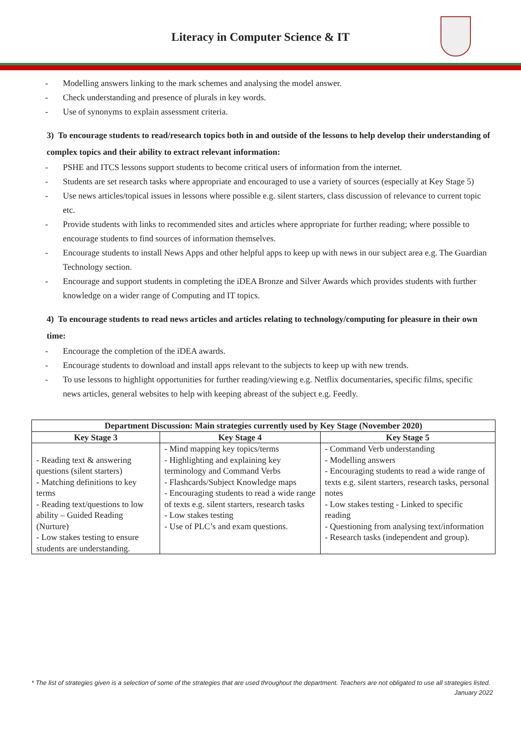Literacy in Computer Science & IT
- Modelling answers linking to the mark schemes and analysing the model answer.
- Check understanding and presence of plurals in key words.
- Use of synonyms to explain assessment criteria.
3) To encourage students to read/research topics both in and outside of the lessons to help develop their understanding of complex topics and their ability to extract relevant information:
- PSHE and ITCS lessons support students to become critical users of information from the internet.
- Students are set research tasks where appropriate and encouraged to use a variety of sources (especially at Key Stage 5)
- Use news articles/topical issues in lessons where possible e.g. silent starters, class discussion of relevance to current topic etc.
- Provide students with links to recommended sites and articles where appropriate for further reading; where possible to encourage students to find sources of information themselves.
- Encourage students to install News Apps and other helpful apps to keep up with news in our subject area e.g. The Guardian Technology section.
- Encourage and support students in completing the iDEA Bronze and Silver Awards which provides students with further knowledge on a wider range of Computing and IT topics.
4) To encourage students to read news articles and articles relating to technology/computing for pleasure in their own time:
- Encourage the completion of the iDEA awards.
- Encourage students to download and install apps relevant to the subjects to keep up with new trends.
- To use lessons to highlight opportunities for further reading/viewing e.g. Netflix documentaries, specific films, specific news articles, general websites to help with keeping abreast of the subject e.g. Feedly.
| Department Discussion: Main strategies currently used by Key Stage (November 2020) | | |
| --- | --- | --- |
| Key Stage 3 | Key Stage 4 | Key Stage 5 |
| - Reading text & answering questions (silent starters) - Matching definitions to key terms - Reading text/questions to low ability – Guided Reading (Nurture) - Low stakes testing to ensure students are understanding. | - Mind mapping key topics/terms - Highlighting and explaining key terminology and Command Verbs - Flashcards/Subject Knowledge maps - Encouraging students to read a wide range of texts e.g. silent starters, research tasks - Low stakes testing - Use of PLC’s and exam questions. | - Command Verb understanding - Modelling answers - Encouraging students to read a wide range of texts e.g. silent starters, research tasks, personal notes - Low stakes testing - Linked to specific reading - Questioning from analysing text/information - Research tasks (independent and group). |
* The list of strategies given is a selection of some of the strategies that are used throughout the department. Teachers are not obligated to use all strategies listed.
January 2022